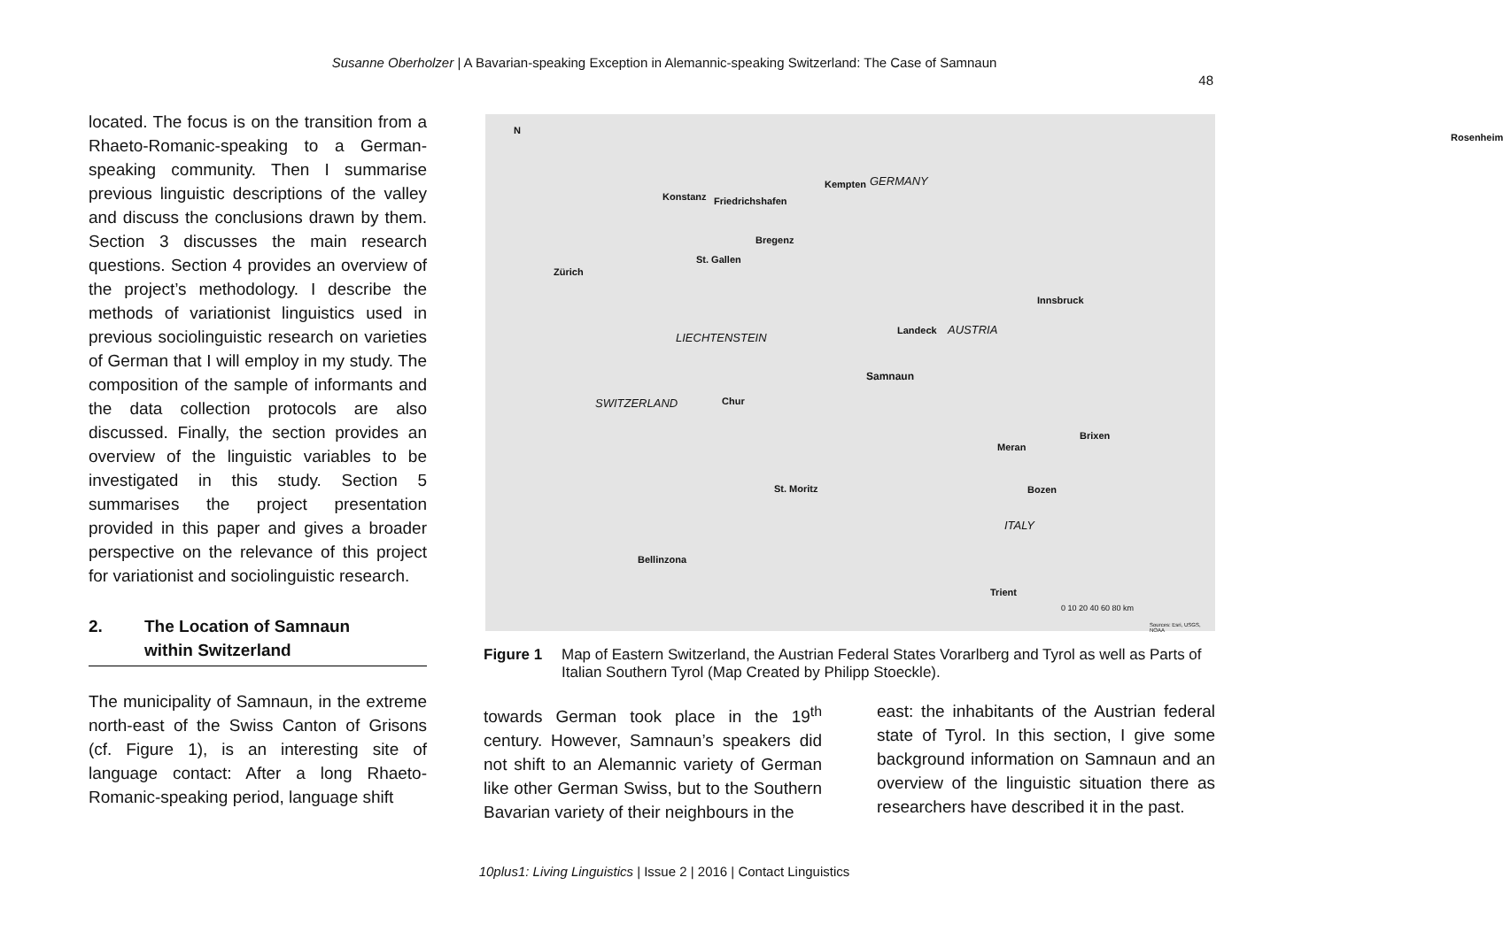Susanne Oberholzer | A Bavarian-speaking Exception in Alemannic-speaking Switzerland: The Case of Samnaun
48
located. The focus is on the transition from a Rhaeto-Romanic-speaking to a German-speaking community. Then I summarise previous linguistic descriptions of the valley and discuss the conclusions drawn by them. Section 3 discusses the main research questions. Section 4 provides an overview of the project’s methodology. I describe the methods of variationist linguistics used in previous sociolinguistic research on varieties of German that I will employ in my study. The composition of the sample of informants and the data collection protocols are also discussed. Finally, the section provides an overview of the linguistic variables to be investigated in this study. Section 5 summarises the project presentation provided in this paper and gives a broader perspective on the relevance of this project for variationist and sociolinguistic research.
2. The Location of Samnaun
within Switzerland
The municipality of Samnaun, in the extreme north-east of the Swiss Canton of Grisons (cf. Figure 1), is an interesting site of language contact: After a long Rhaeto-Romanic-speaking period, language shift
N
Konstanz Friedrichshafen
Kempten GERMANY
Rosenheim
Bregenz
St. Gallen
Zürich
Innsbruck
Landeck AUSTRIA
LIECHTENSTEIN
Samnaun
SWITZERLAND Chur
Brixen
Meran
St. Moritz Bozen
ITALY
Bellinzona
Trient
0 10 20 40 60 80 km
Sources: Esri, USGS, NOAA
Figure 1 Map of Eastern Switzerland, the Austrian Federal States Vorarlberg and Tyrol as well as Parts of Italian Southern Tyrol (Map Created by Philipp Stoeckle).
towards German took place in the 19<sup>th</sup> century. However, Samnaun’s speakers did not shift to an Alemannic variety of German like other German Swiss, but to the Southern Bavarian variety of their neighbours in the
east: the inhabitants of the Austrian federal state of Tyrol. In this section, I give some background information on Samnaun and an overview of the linguistic situation there as researchers have described it in the past.
10plus1: Living Linguistics | Issue 2 | 2016 | Contact Linguistics